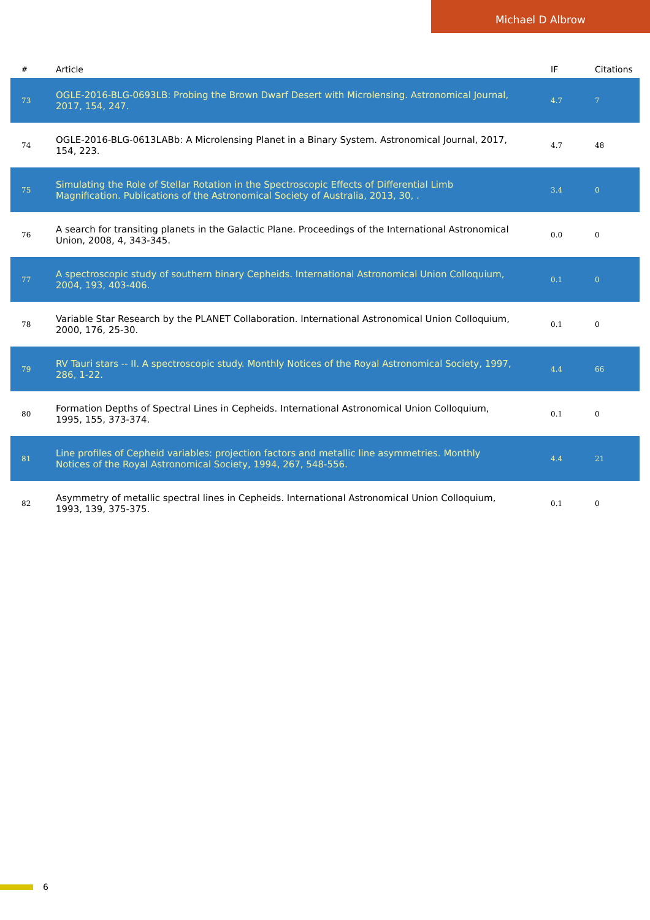Michael D Albrow
| # | Article | IF | Citations |
| --- | --- | --- | --- |
| 73 | OGLE-2016-BLG-0693LB: Probing the Brown Dwarf Desert with Microlensing. Astronomical Journal, 2017, 154, 247. | 4.7 | 7 |
| 74 | OGLE-2016-BLG-0613LABb: A Microlensing Planet in a Binary System. Astronomical Journal, 2017, 154, 223. | 4.7 | 48 |
| 75 | Simulating the Role of Stellar Rotation in the Spectroscopic Effects of Differential Limb Magnification. Publications of the Astronomical Society of Australia, 2013, 30, . | 3.4 | 0 |
| 76 | A search for transiting planets in the Galactic Plane. Proceedings of the International Astronomical Union, 2008, 4, 343-345. | 0.0 | 0 |
| 77 | A spectroscopic study of southern binary Cepheids. International Astronomical Union Colloquium, 2004, 193, 403-406. | 0.1 | 0 |
| 78 | Variable Star Research by the PLANET Collaboration. International Astronomical Union Colloquium, 2000, 176, 25-30. | 0.1 | 0 |
| 79 | RV Tauri stars -- II. A spectroscopic study. Monthly Notices of the Royal Astronomical Society, 1997, 286, 1-22. | 4.4 | 66 |
| 80 | Formation Depths of Spectral Lines in Cepheids. International Astronomical Union Colloquium, 1995, 155, 373-374. | 0.1 | 0 |
| 81 | Line profiles of Cepheid variables: projection factors and metallic line asymmetries. Monthly Notices of the Royal Astronomical Society, 1994, 267, 548-556. | 4.4 | 21 |
| 82 | Asymmetry of metallic spectral lines in Cepheids. International Astronomical Union Colloquium, 1993, 139, 375-375. | 0.1 | 0 |
6